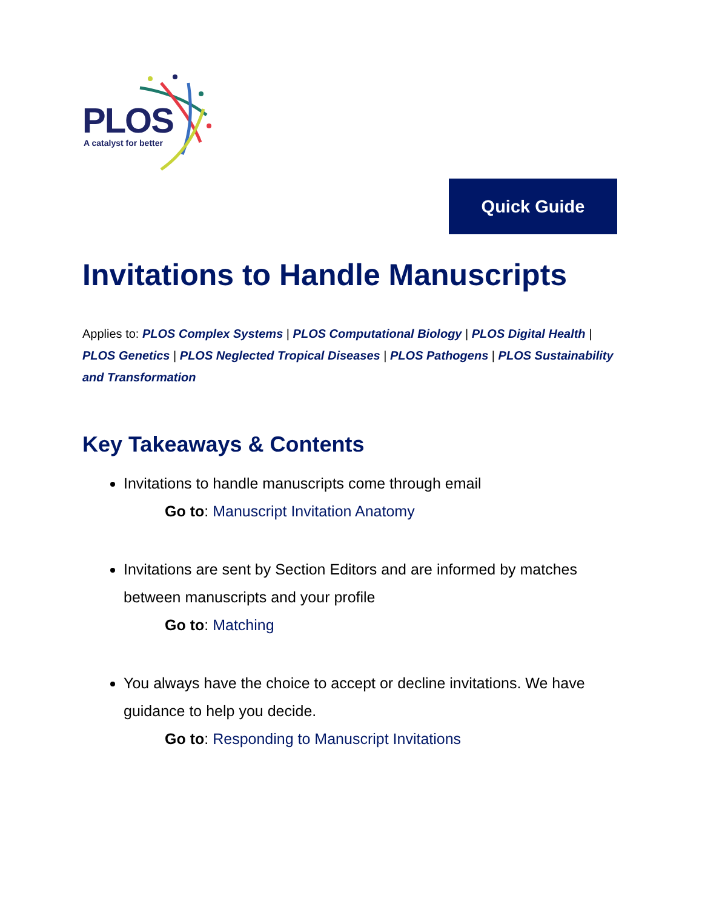PLOS
A catalyst for better
Quick Guide
Invitations to Handle Manuscripts
Applies to: PLOS Complex Systems | PLOS Computational Biology | PLOS Digital Health | PLOS Genetics | PLOS Neglected Tropical Diseases | PLOS Pathogens | PLOS Sustainability and Transformation
Key Takeaways & Contents
Invitations to handle manuscripts come through email
Go to: Manuscript Invitation Anatomy
Invitations are sent by Section Editors and are informed by matches between manuscripts and your profile
Go to: Matching
You always have the choice to accept or decline invitations. We have guidance to help you decide.
Go to: Responding to Manuscript Invitations